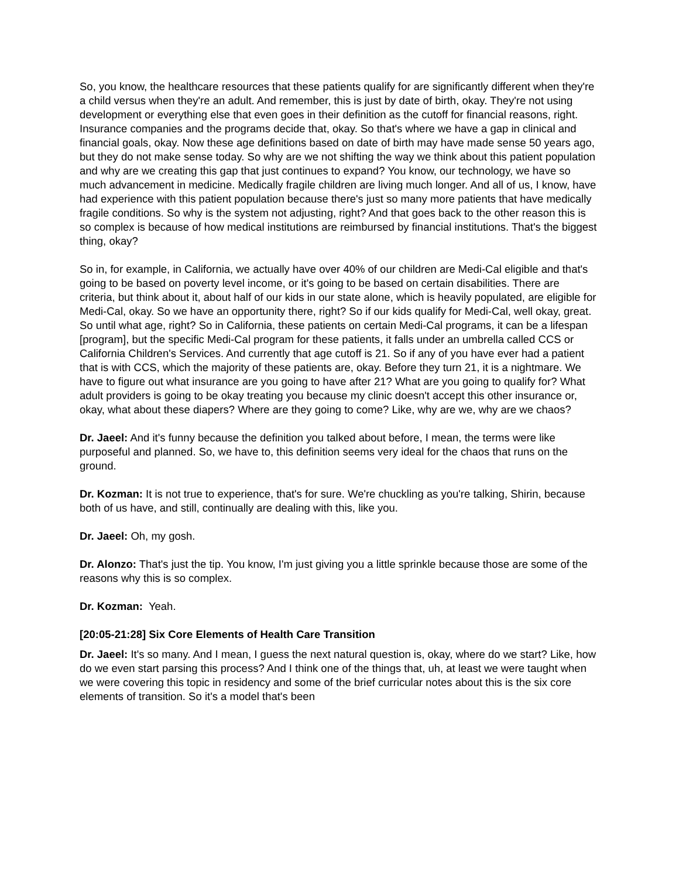So, you know, the healthcare resources that these patients qualify for are significantly different when they're a child versus when they're an adult. And remember, this is just by date of birth, okay. They're not using development or everything else that even goes in their definition as the cutoff for financial reasons, right. Insurance companies and the programs decide that, okay. So that's where we have a gap in clinical and financial goals, okay. Now these age definitions based on date of birth may have made sense 50 years ago, but they do not make sense today. So why are we not shifting the way we think about this patient population and why are we creating this gap that just continues to expand? You know, our technology, we have so much advancement in medicine. Medically fragile children are living much longer. And all of us, I know, have had experience with this patient population because there's just so many more patients that have medically fragile conditions. So why is the system not adjusting, right? And that goes back to the other reason this is so complex is because of how medical institutions are reimbursed by financial institutions. That's the biggest thing, okay?
So in, for example, in California, we actually have over 40% of our children are Medi-Cal eligible and that's going to be based on poverty level income, or it's going to be based on certain disabilities. There are criteria, but think about it, about half of our kids in our state alone, which is heavily populated, are eligible for Medi-Cal, okay. So we have an opportunity there, right? So if our kids qualify for Medi-Cal, well okay, great. So until what age, right? So in California, these patients on certain Medi-Cal programs, it can be a lifespan [program], but the specific Medi-Cal program for these patients, it falls under an umbrella called CCS or California Children's Services. And currently that age cutoff is 21. So if any of you have ever had a patient that is with CCS, which the majority of these patients are, okay. Before they turn 21, it is a nightmare. We have to figure out what insurance are you going to have after 21? What are you going to qualify for? What adult providers is going to be okay treating you because my clinic doesn't accept this other insurance or, okay, what about these diapers? Where are they going to come? Like, why are we, why are we chaos?
Dr. Jaeel: And it's funny because the definition you talked about before, I mean, the terms were like purposeful and planned. So, we have to, this definition seems very ideal for the chaos that runs on the ground.
Dr. Kozman: It is not true to experience, that's for sure. We're chuckling as you're talking, Shirin, because both of us have, and still, continually are dealing with this, like you.
Dr. Jaeel: Oh, my gosh.
Dr. Alonzo: That's just the tip. You know, I'm just giving you a little sprinkle because those are some of the reasons why this is so complex.
Dr. Kozman: Yeah.
[20:05-21:28] Six Core Elements of Health Care Transition
Dr. Jaeel: It's so many. And I mean, I guess the next natural question is, okay, where do we start? Like, how do we even start parsing this process? And I think one of the things that, uh, at least we were taught when we were covering this topic in residency and some of the brief curricular notes about this is the six core elements of transition. So it's a model that's been